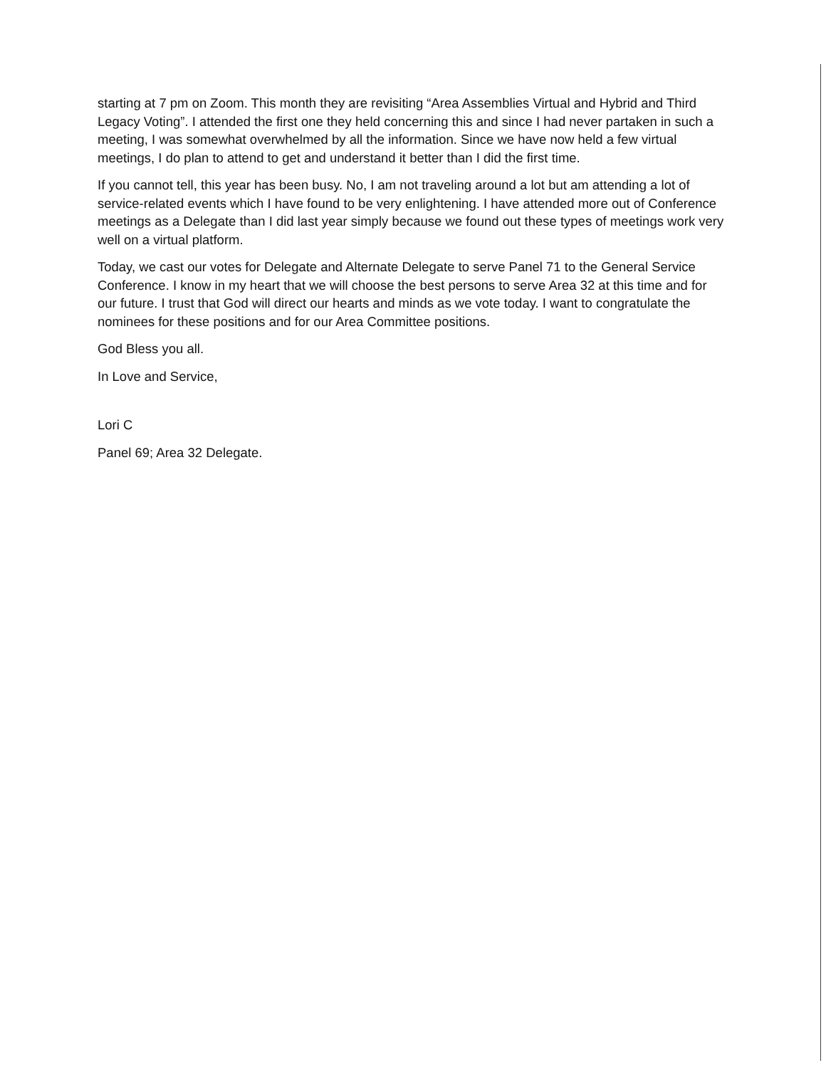starting at 7 pm on Zoom. This month they are revisiting “Area Assemblies Virtual and Hybrid and Third Legacy Voting”. I attended the first one they held concerning this and since I had never partaken in such a meeting, I was somewhat overwhelmed by all the information. Since we have now held a few virtual meetings, I do plan to attend to get and understand it better than I did the first time.
If you cannot tell, this year has been busy. No, I am not traveling around a lot but am attending a lot of service-related events which I have found to be very enlightening. I have attended more out of Conference meetings as a Delegate than I did last year simply because we found out these types of meetings work very well on a virtual platform.
Today, we cast our votes for Delegate and Alternate Delegate to serve Panel 71 to the General Service Conference. I know in my heart that we will choose the best persons to serve Area 32 at this time and for our future. I trust that God will direct our hearts and minds as we vote today. I want to congratulate the nominees for these positions and for our Area Committee positions.
God Bless you all.
In Love and Service,
Lori C
Panel 69; Area 32 Delegate.